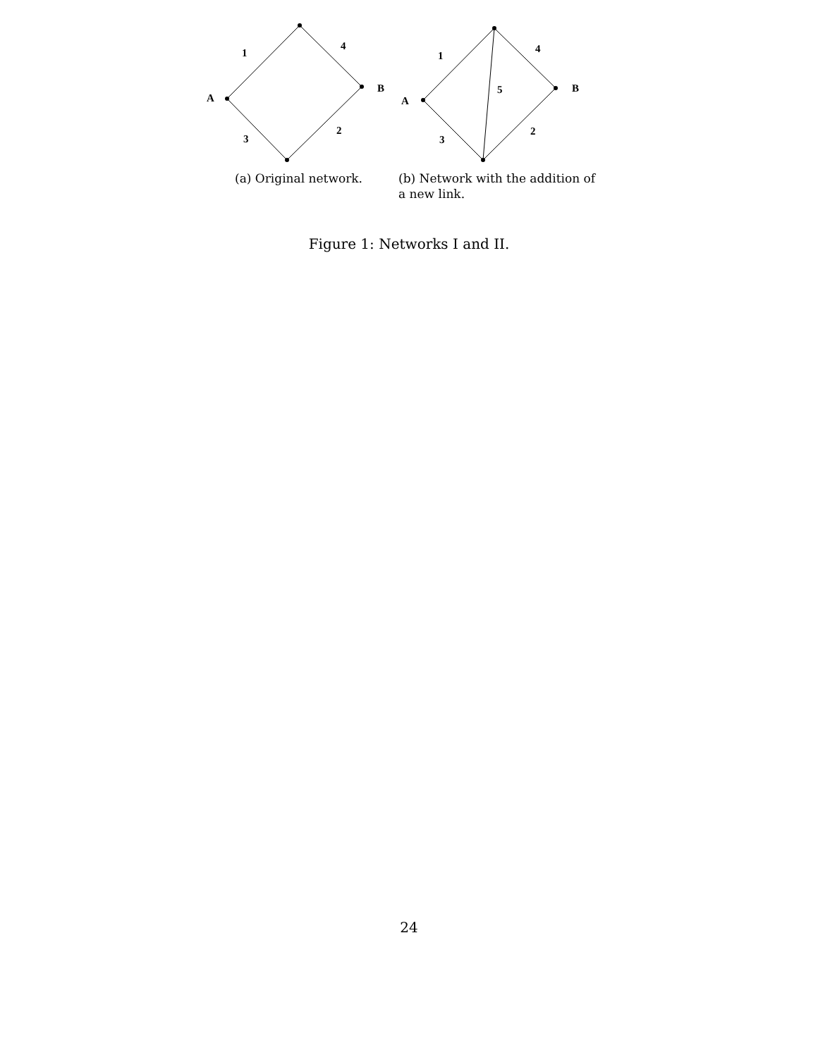A
B
1
4
3
2
(a) Original network.
A
B
1
4
5
3
2
(b) Network with the addition of
a new link.
Figure 1: Networks I and II.
24